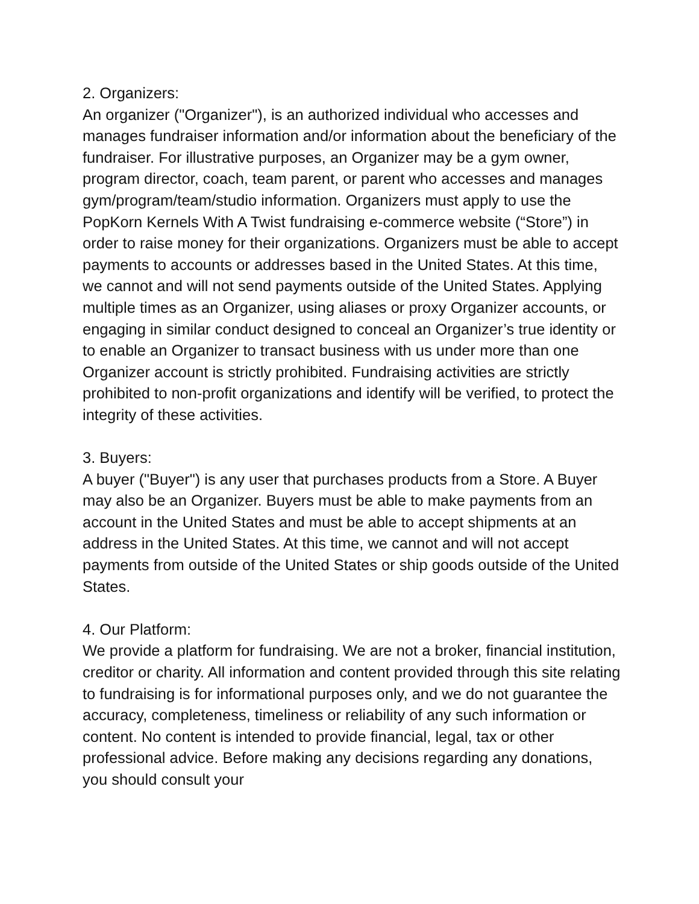2. Organizers:
An organizer ("Organizer"), is an authorized individual who accesses and manages fundraiser information and/or information about the beneficiary of the fundraiser. For illustrative purposes, an Organizer may be a gym owner, program director, coach, team parent, or parent who accesses and manages gym/program/team/studio information. Organizers must apply to use the PopKorn Kernels With A Twist fundraising e-commerce website (“Store”) in order to raise money for their organizations. Organizers must be able to accept payments to accounts or addresses based in the United States. At this time, we cannot and will not send payments outside of the United States. Applying multiple times as an Organizer, using aliases or proxy Organizer accounts, or engaging in similar conduct designed to conceal an Organizer’s true identity or to enable an Organizer to transact business with us under more than one Organizer account is strictly prohibited. Fundraising activities are strictly prohibited to non-profit organizations and identify will be verified, to protect the integrity of these activities.
3. Buyers:
A buyer ("Buyer") is any user that purchases products from a Store. A Buyer may also be an Organizer. Buyers must be able to make payments from an account in the United States and must be able to accept shipments at an address in the United States. At this time, we cannot and will not accept payments from outside of the United States or ship goods outside of the United States.
4. Our Platform:
We provide a platform for fundraising. We are not a broker, financial institution, creditor or charity. All information and content provided through this site relating to fundraising is for informational purposes only, and we do not guarantee the accuracy, completeness, timeliness or reliability of any such information or content. No content is intended to provide financial, legal, tax or other professional advice. Before making any decisions regarding any donations, you should consult your